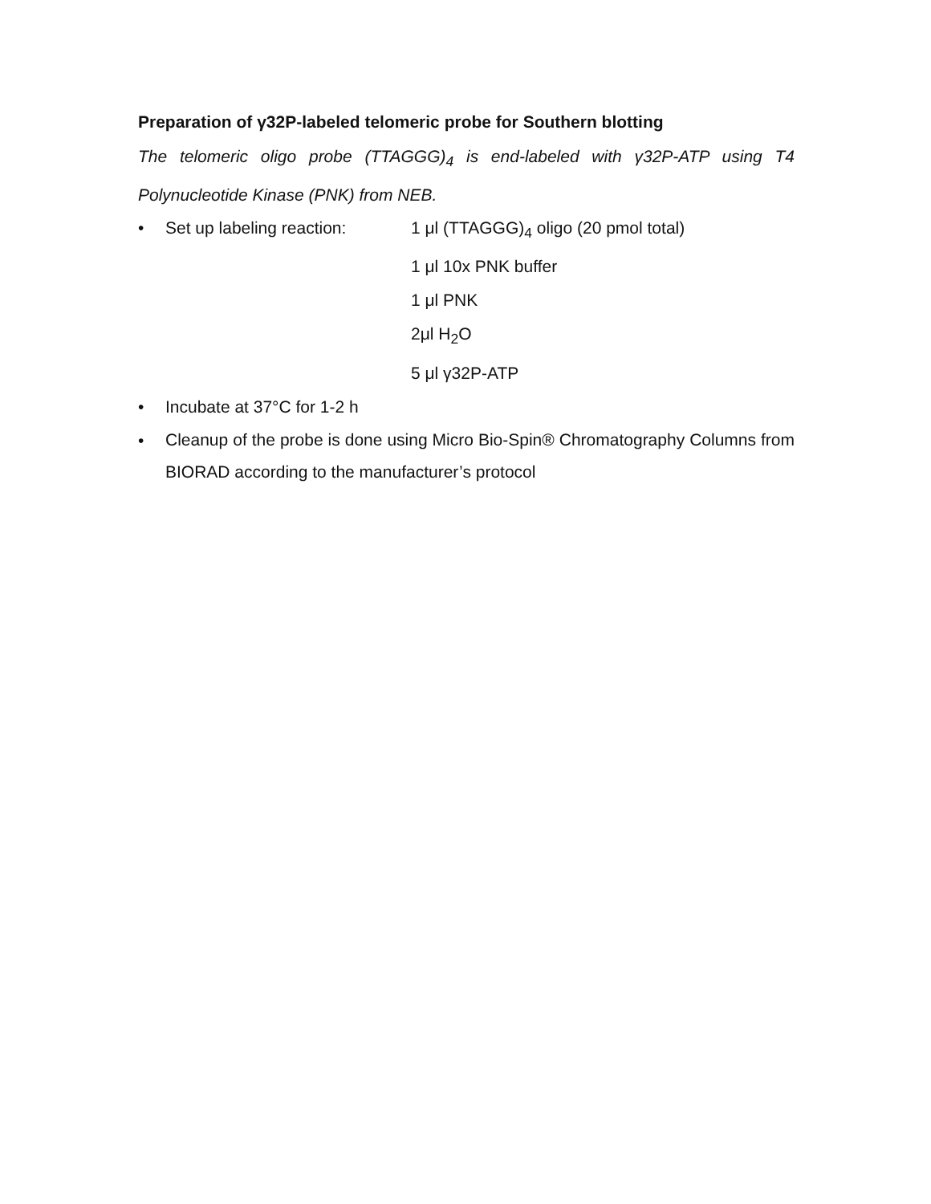Preparation of γ32P-labeled telomeric probe for Southern blotting
The telomeric oligo probe (TTAGGG)<sub>4</sub> is end-labeled with γ32P-ATP using T4 Polynucleotide Kinase (PNK) from NEB.
• Set up labeling reaction: 1 μl (TTAGGG)<sub>4</sub> oligo (20 pmol total)
1 μl 10x PNK buffer
1 μl PNK
2μl H<sub>2</sub>O
5 μl γ32P-ATP
• Incubate at 37°C for 1-2 h
• Cleanup of the probe is done using Micro Bio-Spin® Chromatography Columns from BIORAD according to the manufacturer’s protocol